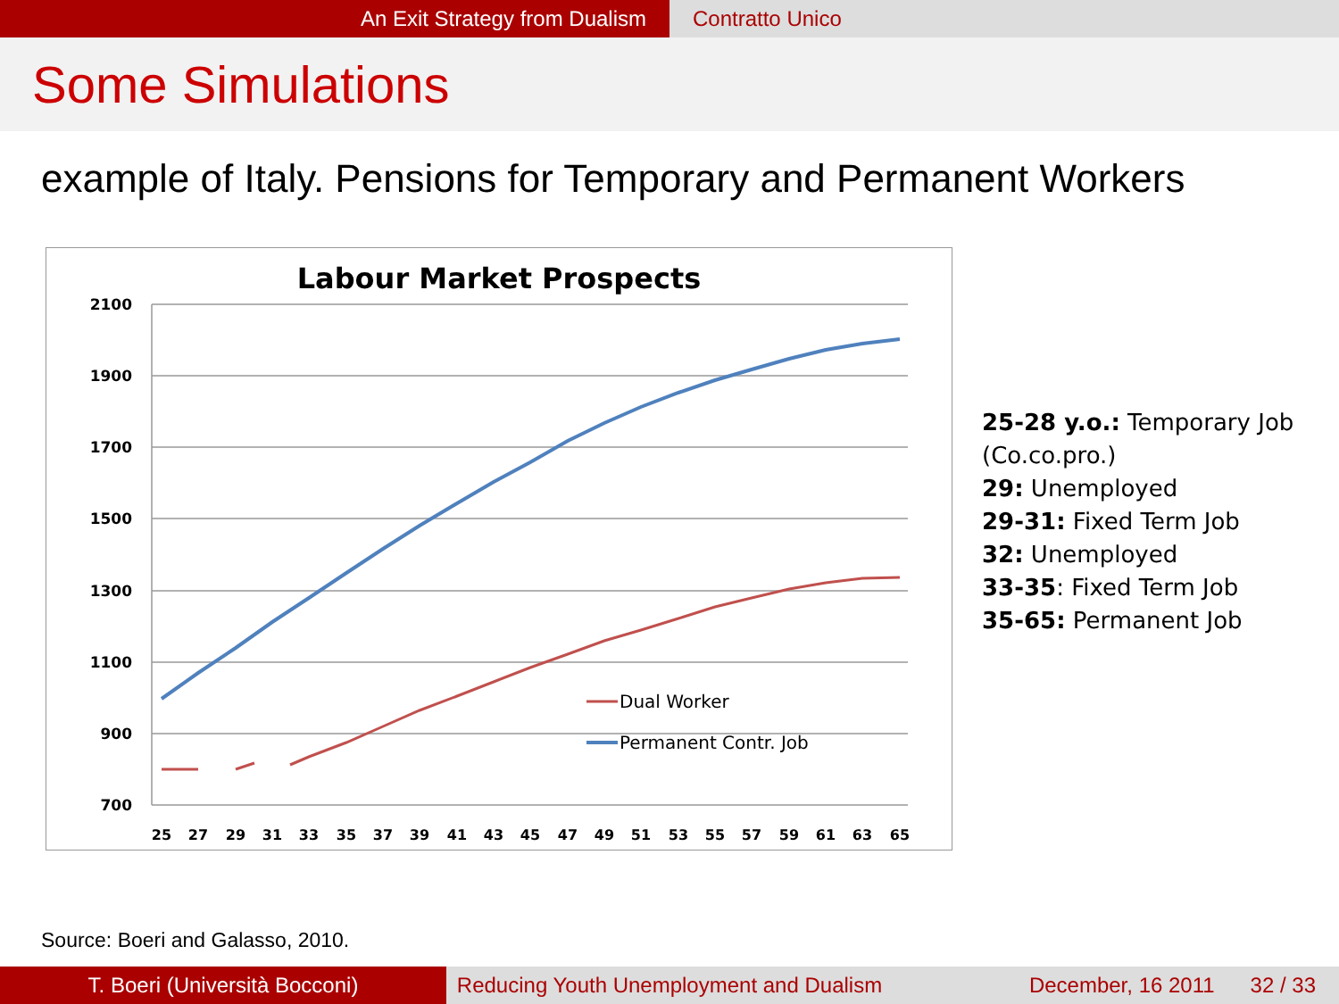An Exit Strategy from Dualism Contratto Unico
Some Simulations
example of Italy. Pensions for Temporary and Permanent Workers
Labour Market Prospects
2100
1900
1700
1500
1300
1100
900
700
25
27
29
31
33
35
37
39
41
43
45
47
49
51
53
55
57
59
61
63
65
Dual Worker
Permanent Contr. Job
25-28 y.o.: Temporary Job
(Co.co.pro.)
29: Unemployed
29-31: Fixed Term Job
32: Unemployed
33-35: Fixed Term Job
35-65: Permanent Job
Source: Boeri and Galasso, 2010.
T. Boeri (Università Bocconi) Reducing Youth Unemployment and Dualism
December, 16 2011 32 / 33